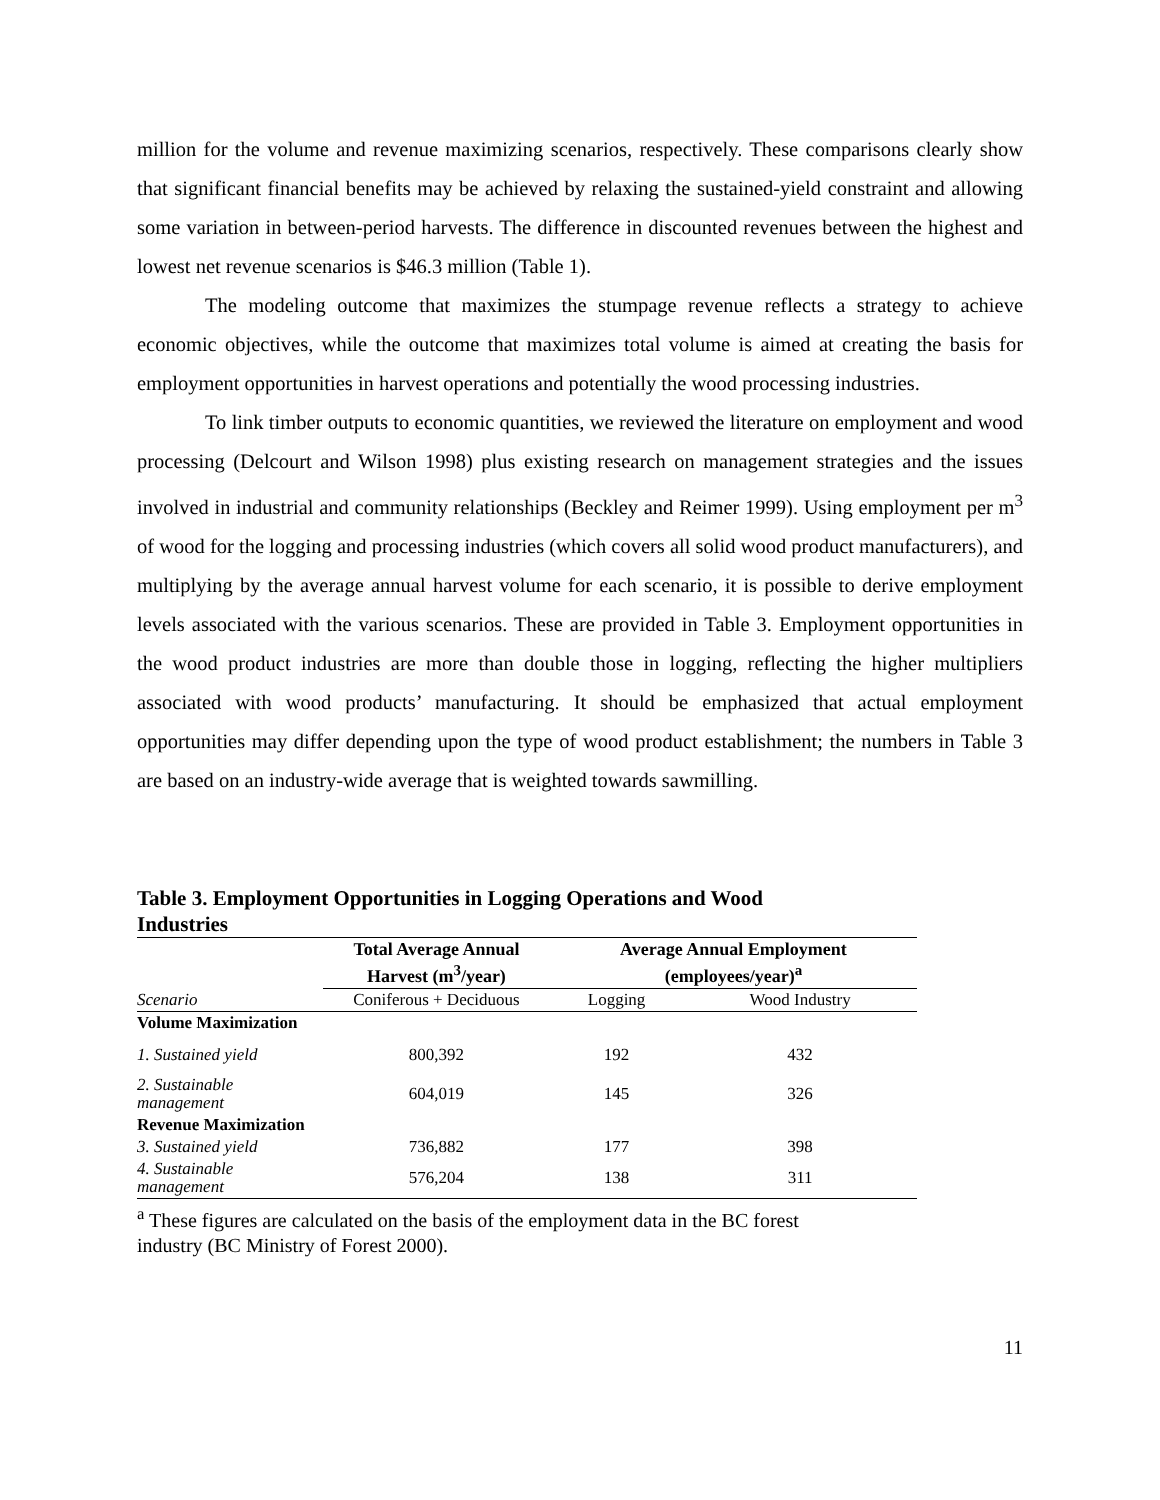million for the volume and revenue maximizing scenarios, respectively. These comparisons clearly show that significant financial benefits may be achieved by relaxing the sustained-yield constraint and allowing some variation in between-period harvests. The difference in discounted revenues between the highest and lowest net revenue scenarios is $46.3 million (Table 1).
The modeling outcome that maximizes the stumpage revenue reflects a strategy to achieve economic objectives, while the outcome that maximizes total volume is aimed at creating the basis for employment opportunities in harvest operations and potentially the wood processing industries.
To link timber outputs to economic quantities, we reviewed the literature on employment and wood processing (Delcourt and Wilson 1998) plus existing research on management strategies and the issues involved in industrial and community relationships (Beckley and Reimer 1999). Using employment per m<sup>3</sup> of wood for the logging and processing industries (which covers all solid wood product manufacturers), and multiplying by the average annual harvest volume for each scenario, it is possible to derive employment levels associated with the various scenarios. These are provided in Table 3. Employment opportunities in the wood product industries are more than double those in logging, reflecting the higher multipliers associated with wood products’ manufacturing. It should be emphasized that actual employment opportunities may differ depending upon the type of wood product establishment; the numbers in Table 3 are based on an industry-wide average that is weighted towards sawmilling.
Table 3. Employment Opportunities in Logging Operations and Wood Industries
| | Total Average Annual Harvest (m<sup>3</sup>/year) | Average Annual Employment (employees/year)<sup>a</sup> | |
| --- | --- | --- | --- |
| Scenario | Coniferous + Deciduous | Logging | Wood Industry |
| Volume Maximization | | | |
| 1. Sustained yield | 800,392 | 192 | 432 |
| 2. Sustainable management | 604,019 | 145 | 326 |
| Revenue Maximization | | | |
| 3. Sustained yield | 736,882 | 177 | 398 |
| 4. Sustainable management | 576,204 | 138 | 311 |
<sup>a</sup> These figures are calculated on the basis of the employment data in the BC forest
industry (BC Ministry of Forest 2000).
11